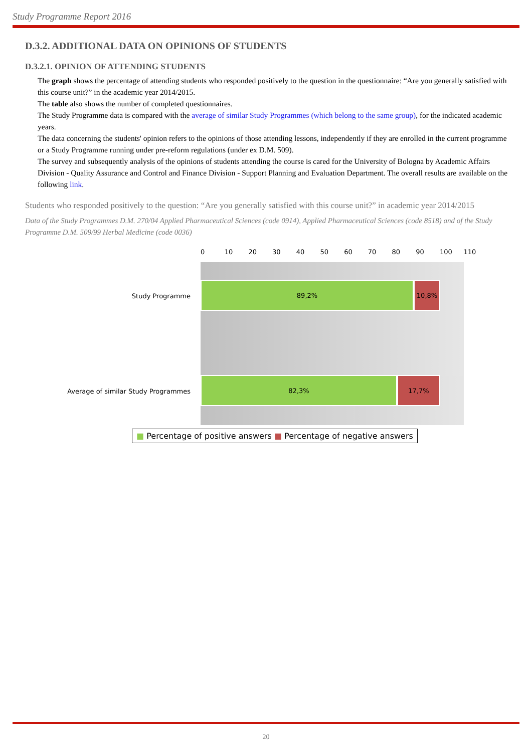Study Programme Report 2016
D.3.2. ADDITIONAL DATA ON OPINIONS OF STUDENTS
D.3.2.1. OPINION OF ATTENDING STUDENTS
The graph shows the percentage of attending students who responded positively to the question in the questionnaire: “Are you generally satisfied with this course unit?” in the academic year 2014/2015.
The table also shows the number of completed questionnaires.
The Study Programme data is compared with the average of similar Study Programmes (which belong to the same group), for the indicated academic years.
The data concerning the students' opinion refers to the opinions of those attending lessons, independently if they are enrolled in the current programme or a Study Programme running under pre-reform regulations (under ex D.M. 509).
The survey and subsequently analysis of the opinions of students attending the course is cared for the University of Bologna by Academic Affairs Division - Quality Assurance and Control and Finance Division - Support Planning and Evaluation Department. The overall results are available on the following link.
Students who responded positively to the question: “Are you generally satisfied with this course unit?” in academic year 2014/2015
Data of the Study Programmes D.M. 270/04 Applied Pharmaceutical Sciences (code 0914), Applied Pharmaceutical Sciences (code 8518) and of the Study Programme D.M. 509/99 Herbal Medicine (code 0036)
0 10 20 30 40 50 60 70 80 90 100 110
89,2% 10,8%
82,3% 17,7%
Study Programme
Average of similar Study Programmes
■ Percentage of positive answers ■ Percentage of negative answers
20